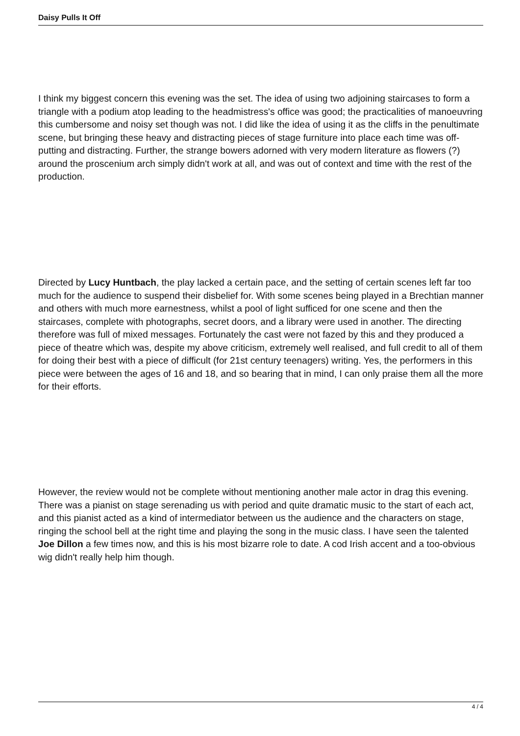Daisy Pulls It Off
I think my biggest concern this evening was the set. The idea of using two adjoining staircases to form a triangle with a podium atop leading to the headmistress's office was good; the practicalities of manoeuvring this cumbersome and noisy set though was not. I did like the idea of using it as the cliffs in the penultimate scene, but bringing these heavy and distracting pieces of stage furniture into place each time was off-putting and distracting. Further, the strange bowers adorned with very modern literature as flowers (?) around the proscenium arch simply didn't work at all, and was out of context and time with the rest of the production.
Directed by Lucy Huntbach, the play lacked a certain pace, and the setting of certain scenes left far too much for the audience to suspend their disbelief for. With some scenes being played in a Brechtian manner and others with much more earnestness, whilst a pool of light sufficed for one scene and then the staircases, complete with photographs, secret doors, and a library were used in another. The directing therefore was full of mixed messages. Fortunately the cast were not fazed by this and they produced a piece of theatre which was, despite my above criticism, extremely well realised, and full credit to all of them for doing their best with a piece of difficult (for 21st century teenagers) writing. Yes, the performers in this piece were between the ages of 16 and 18, and so bearing that in mind, I can only praise them all the more for their efforts.
However, the review would not be complete without mentioning another male actor in drag this evening. There was a pianist on stage serenading us with period and quite dramatic music to the start of each act, and this pianist acted as a kind of intermediator between us the audience and the characters on stage, ringing the school bell at the right time and playing the song in the music class. I have seen the talented Joe Dillon a few times now, and this is his most bizarre role to date. A cod Irish accent and a too-obvious wig didn't really help him though.
4 / 4